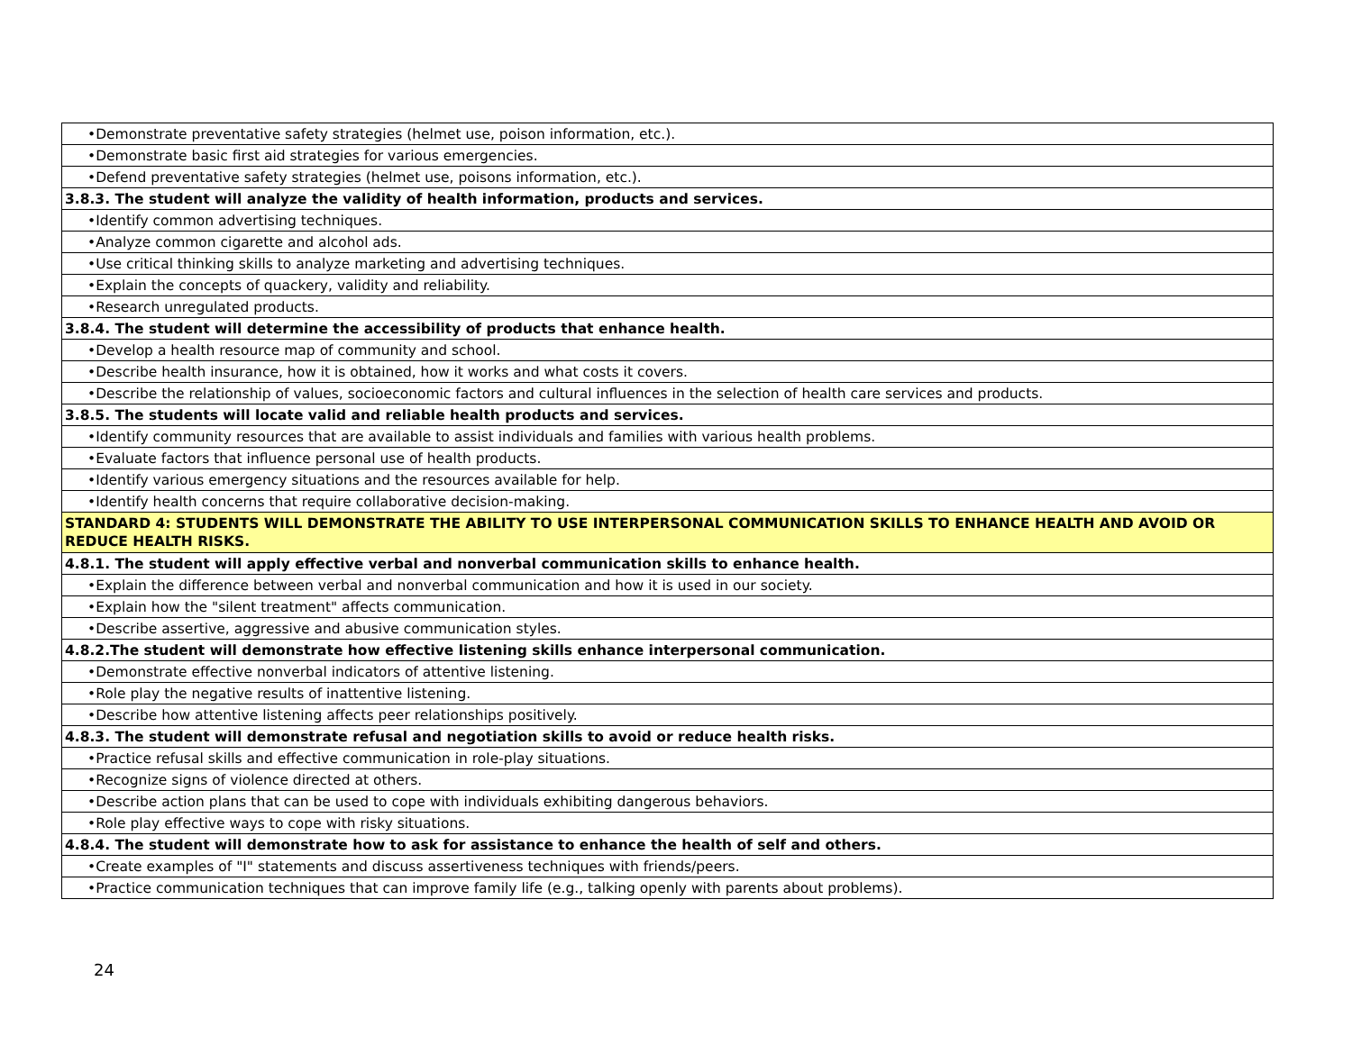| •Demonstrate preventative safety strategies (helmet use, poison information, etc.). |
| •Demonstrate basic first aid strategies for various emergencies. |
| •Defend preventative safety strategies (helmet use, poisons information, etc.). |
| 3.8.3. The student will analyze the validity of health information, products and services. |
| •Identify common advertising techniques. |
| •Analyze common cigarette and alcohol ads. |
| •Use critical thinking skills to analyze marketing and advertising techniques. |
| •Explain the concepts of quackery, validity and reliability. |
| •Research unregulated products. |
| 3.8.4. The student will determine the accessibility of products that enhance health. |
| •Develop a health resource map of community and school. |
| •Describe health insurance, how it is obtained, how it works and what costs it covers. |
| •Describe the relationship of values, socioeconomic factors and cultural influences in the selection of health care services and products. |
| 3.8.5. The students will locate valid and reliable health products and services. |
| •Identify community resources that are available to assist individuals and families with various health problems. |
| •Evaluate factors that influence personal use of health products. |
| •Identify various emergency situations and the resources available for help. |
| •Identify health concerns that require collaborative decision-making. |
| STANDARD 4: STUDENTS WILL DEMONSTRATE THE ABILITY TO USE INTERPERSONAL COMMUNICATION SKILLS TO ENHANCE HEALTH AND AVOID OR REDUCE HEALTH RISKS. |
| 4.8.1. The student will apply effective verbal and nonverbal communication skills to enhance health. |
| •Explain the difference between verbal and nonverbal communication and how it is used in our society. |
| •Explain how the "silent treatment" affects communication. |
| •Describe assertive, aggressive and abusive communication styles. |
| 4.8.2.The student will demonstrate how effective listening skills enhance interpersonal communication. |
| •Demonstrate effective nonverbal indicators of attentive listening. |
| •Role play the negative results of inattentive listening. |
| •Describe how attentive listening affects peer relationships positively. |
| 4.8.3. The student will demonstrate refusal and negotiation skills to avoid or reduce health risks. |
| •Practice refusal skills and effective communication in role-play situations. |
| •Recognize signs of violence directed at others. |
| •Describe action plans that can be used to cope with individuals exhibiting dangerous behaviors. |
| •Role play effective ways to cope with risky situations. |
| 4.8.4. The student will demonstrate how to ask for assistance to enhance the health of self and others. |
| •Create examples of "I" statements and discuss assertiveness techniques with friends/peers. |
| •Practice communication techniques that can improve family life (e.g., talking openly with parents about problems). |
24